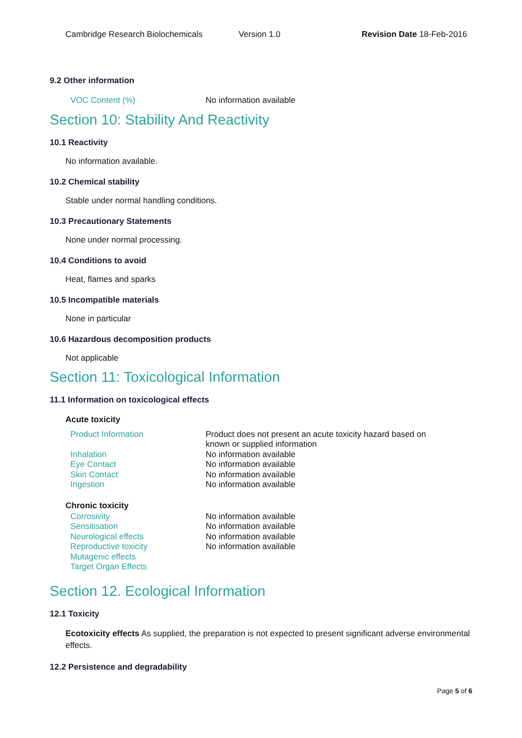Cambridge Research Biolochemicals Version 1.0 Revision Date 18-Feb-2016
9.2 Other information
VOC Content (%) No information available
Section 10: Stability And Reactivity
10.1 Reactivity
No information available.
10.2 Chemical stability
Stable under normal handling conditions.
10.3 Precautionary Statements
None under normal processing.
10.4 Conditions to avoid
Heat, flames and sparks
10.5 Incompatible materials
None in particular
10.6 Hazardous decomposition products
Not applicable
Section 11: Toxicological Information
11.1 Information on toxicological effects
Acute toxicity
Product Information Product does not present an acute toxicity hazard based on known or supplied information
Inhalation No information available
Eye Contact No information available
Skin Contact No information available
Ingestion No information available
Chronic toxicity
Corrosivity No information available
Sensitisation No information available
Neurological effects No information available
Reproductive toxicity No information available
Mutagenic effects
Target Organ Effects
Section 12. Ecological Information
12.1 Toxicity
Ecotoxicity effects As supplied, the preparation is not expected to present significant adverse environmental effects.
12.2 Persistence and degradability
Page 5 of 6